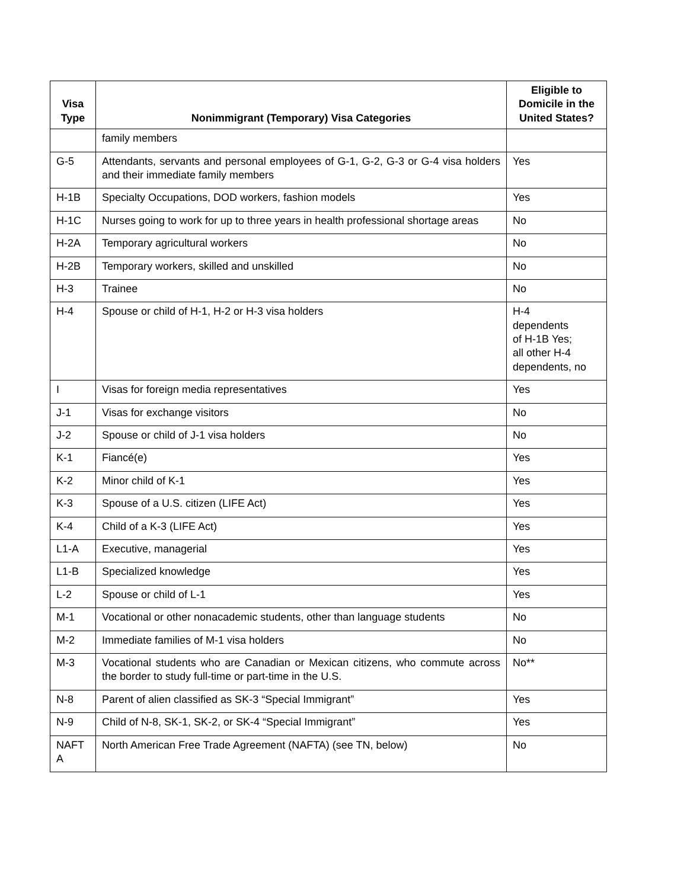| Visa Type | Nonimmigrant (Temporary) Visa Categories | Eligible to Domicile in the United States? |
| --- | --- | --- |
| | family members | |
| G-5 | Attendants, servants and personal employees of G-1, G-2, G-3 or G-4 visa holders and their immediate family members | Yes |
| H-1B | Specialty Occupations, DOD workers, fashion models | Yes |
| H-1C | Nurses going to work for up to three years in health professional shortage areas | No |
| H-2A | Temporary agricultural workers | No |
| H-2B | Temporary workers, skilled and unskilled | No |
| H-3 | Trainee | No |
| H-4 | Spouse or child of H-1, H-2 or H-3 visa holders | H-4 dependents of H-1B Yes; all other H-4 dependents, no |
| I | Visas for foreign media representatives | Yes |
| J-1 | Visas for exchange visitors | No |
| J-2 | Spouse or child of J-1 visa holders | No |
| K-1 | Fiancé(e) | Yes |
| K-2 | Minor child of K-1 | Yes |
| K-3 | Spouse of a U.S. citizen (LIFE Act) | Yes |
| K-4 | Child of a K-3 (LIFE Act) | Yes |
| L1-A | Executive, managerial | Yes |
| L1-B | Specialized knowledge | Yes |
| L-2 | Spouse or child of L-1 | Yes |
| M-1 | Vocational or other nonacademic students, other than language students | No |
| M-2 | Immediate families of M-1 visa holders | No |
| M-3 | Vocational students who are Canadian or Mexican citizens, who commute across the border to study full-time or part-time in the U.S. | No** |
| N-8 | Parent of alien classified as SK-3 “Special Immigrant” | Yes |
| N-9 | Child of N-8, SK-1, SK-2, or SK-4 “Special Immigrant” | Yes |
| NAFT A | North American Free Trade Agreement (NAFTA) (see TN, below) | No |